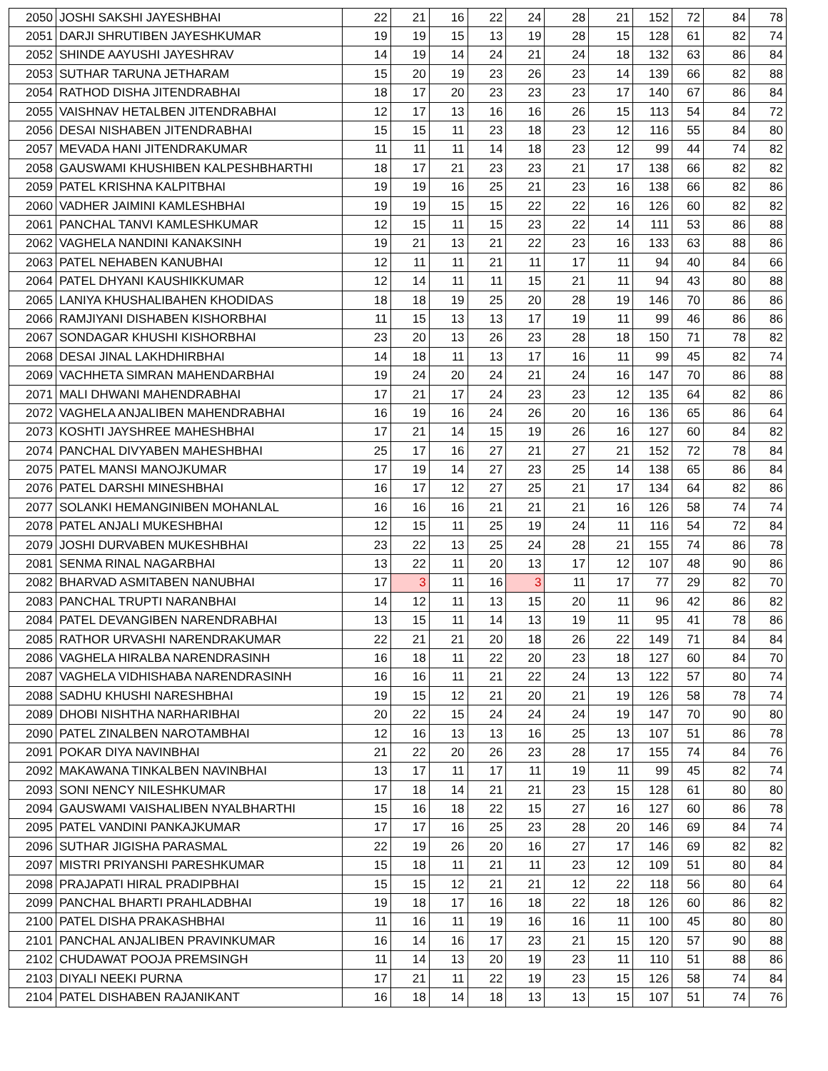| 2050 | JOSHI SAKSHI JAYESHBHAI | 22 | 21 | 16 | 22 | 24 | 28 | 21 | 152 | 72 | 84 | 78 |
| 2051 | DARJI SHRUTIBEN JAYESHKUMAR | 19 | 19 | 15 | 13 | 19 | 28 | 15 | 128 | 61 | 82 | 74 |
| 2052 | SHINDE AAYUSHI JAYESHRAV | 14 | 19 | 14 | 24 | 21 | 24 | 18 | 132 | 63 | 86 | 84 |
| 2053 | SUTHAR TARUNA JETHARAM | 15 | 20 | 19 | 23 | 26 | 23 | 14 | 139 | 66 | 82 | 88 |
| 2054 | RATHOD DISHA JITENDRABHAI | 18 | 17 | 20 | 23 | 23 | 23 | 17 | 140 | 67 | 86 | 84 |
| 2055 | VAISHNAV HETALBEN JITENDRABHAI | 12 | 17 | 13 | 16 | 16 | 26 | 15 | 113 | 54 | 84 | 72 |
| 2056 | DESAI NISHABEN JITENDRABHAI | 15 | 15 | 11 | 23 | 18 | 23 | 12 | 116 | 55 | 84 | 80 |
| 2057 | MEVADA HANI JITENDRAKUMAR | 11 | 11 | 11 | 14 | 18 | 23 | 12 | 99 | 44 | 74 | 82 |
| 2058 | GAUSWAMI KHUSHIBEN KALPESHBHARTHI | 18 | 17 | 21 | 23 | 23 | 21 | 17 | 138 | 66 | 82 | 82 |
| 2059 | PATEL KRISHNA KALPITBHAI | 19 | 19 | 16 | 25 | 21 | 23 | 16 | 138 | 66 | 82 | 86 |
| 2060 | VADHER JAIMINI KAMLESHBHAI | 19 | 19 | 15 | 15 | 22 | 22 | 16 | 126 | 60 | 82 | 82 |
| 2061 | PANCHAL TANVI KAMLESHKUMAR | 12 | 15 | 11 | 15 | 23 | 22 | 14 | 111 | 53 | 86 | 88 |
| 2062 | VAGHELA NANDINI KANAKSINH | 19 | 21 | 13 | 21 | 22 | 23 | 16 | 133 | 63 | 88 | 86 |
| 2063 | PATEL NEHABEN KANUBHAI | 12 | 11 | 11 | 21 | 11 | 17 | 11 | 94 | 40 | 84 | 66 |
| 2064 | PATEL DHYANI KAUSHIKKUMAR | 12 | 14 | 11 | 11 | 15 | 21 | 11 | 94 | 43 | 80 | 88 |
| 2065 | LANIYA KHUSHALIBAHEN KHODIDAS | 18 | 18 | 19 | 25 | 20 | 28 | 19 | 146 | 70 | 86 | 86 |
| 2066 | RAMJIYANI DISHABEN KISHORBHAI | 11 | 15 | 13 | 13 | 17 | 19 | 11 | 99 | 46 | 86 | 86 |
| 2067 | SONDAGAR KHUSHI KISHORBHAI | 23 | 20 | 13 | 26 | 23 | 28 | 18 | 150 | 71 | 78 | 82 |
| 2068 | DESAI JINAL LAKHDHIRBHAI | 14 | 18 | 11 | 13 | 17 | 16 | 11 | 99 | 45 | 82 | 74 |
| 2069 | VACHHETA SIMRAN MAHENDARBHAI | 19 | 24 | 20 | 24 | 21 | 24 | 16 | 147 | 70 | 86 | 88 |
| 2071 | MALI DHWANI MAHENDRABHAI | 17 | 21 | 17 | 24 | 23 | 23 | 12 | 135 | 64 | 82 | 86 |
| 2072 | VAGHELA ANJALIBEN MAHENDRABHAI | 16 | 19 | 16 | 24 | 26 | 20 | 16 | 136 | 65 | 86 | 64 |
| 2073 | KOSHTI JAYSHREE MAHESHBHAI | 17 | 21 | 14 | 15 | 19 | 26 | 16 | 127 | 60 | 84 | 82 |
| 2074 | PANCHAL DIVYABEN MAHESHBHAI | 25 | 17 | 16 | 27 | 21 | 27 | 21 | 152 | 72 | 78 | 84 |
| 2075 | PATEL MANSI MANOJKUMAR | 17 | 19 | 14 | 27 | 23 | 25 | 14 | 138 | 65 | 86 | 84 |
| 2076 | PATEL DARSHI MINESHBHAI | 16 | 17 | 12 | 27 | 25 | 21 | 17 | 134 | 64 | 82 | 86 |
| 2077 | SOLANKI HEMANGINIBEN MOHANLAL | 16 | 16 | 16 | 21 | 21 | 21 | 16 | 126 | 58 | 74 | 74 |
| 2078 | PATEL ANJALI MUKESHBHAI | 12 | 15 | 11 | 25 | 19 | 24 | 11 | 116 | 54 | 72 | 84 |
| 2079 | JOSHI DURVABEN MUKESHBHAI | 23 | 22 | 13 | 25 | 24 | 28 | 21 | 155 | 74 | 86 | 78 |
| 2081 | SENMA RINAL NAGARBHAI | 13 | 22 | 11 | 20 | 13 | 17 | 12 | 107 | 48 | 90 | 86 |
| 2082 | BHARVAD ASMITABEN NANUBHAI | 17 | 3 | 11 | 16 | 3 | 11 | 17 | 77 | 29 | 82 | 70 |
| 2083 | PANCHAL TRUPTI NARANBHAI | 14 | 12 | 11 | 13 | 15 | 20 | 11 | 96 | 42 | 86 | 82 |
| 2084 | PATEL DEVANGIBEN NARENDRABHAI | 13 | 15 | 11 | 14 | 13 | 19 | 11 | 95 | 41 | 78 | 86 |
| 2085 | RATHOR URVASHI NARENDRAKUMAR | 22 | 21 | 21 | 20 | 18 | 26 | 22 | 149 | 71 | 84 | 84 |
| 2086 | VAGHELA HIRALBA NARENDRASINH | 16 | 18 | 11 | 22 | 20 | 23 | 18 | 127 | 60 | 84 | 70 |
| 2087 | VAGHELA VIDHISHABA NARENDRASINH | 16 | 16 | 11 | 21 | 22 | 24 | 13 | 122 | 57 | 80 | 74 |
| 2088 | SADHU KHUSHI NARESHBHAI | 19 | 15 | 12 | 21 | 20 | 21 | 19 | 126 | 58 | 78 | 74 |
| 2089 | DHOBI NISHTHA NARHARIBHAI | 20 | 22 | 15 | 24 | 24 | 24 | 19 | 147 | 70 | 90 | 80 |
| 2090 | PATEL ZINALBEN NAROTAMBHAI | 12 | 16 | 13 | 13 | 16 | 25 | 13 | 107 | 51 | 86 | 78 |
| 2091 | POKAR DIYA NAVINBHAI | 21 | 22 | 20 | 26 | 23 | 28 | 17 | 155 | 74 | 84 | 76 |
| 2092 | MAKAWANA TINKALBEN NAVINBHAI | 13 | 17 | 11 | 17 | 11 | 19 | 11 | 99 | 45 | 82 | 74 |
| 2093 | SONI NENCY NILESHKUMAR | 17 | 18 | 14 | 21 | 21 | 23 | 15 | 128 | 61 | 80 | 80 |
| 2094 | GAUSWAMI VAISHALIBEN NYALBHARTHI | 15 | 16 | 18 | 22 | 15 | 27 | 16 | 127 | 60 | 86 | 78 |
| 2095 | PATEL VANDINI PANKAJKUMAR | 17 | 17 | 16 | 25 | 23 | 28 | 20 | 146 | 69 | 84 | 74 |
| 2096 | SUTHAR JIGISHA PARASMAL | 22 | 19 | 26 | 20 | 16 | 27 | 17 | 146 | 69 | 82 | 82 |
| 2097 | MISTRI PRIYANSHI PARESHKUMAR | 15 | 18 | 11 | 21 | 11 | 23 | 12 | 109 | 51 | 80 | 84 |
| 2098 | PRAJAPATI HIRAL PRADIPBHAI | 15 | 15 | 12 | 21 | 21 | 12 | 22 | 118 | 56 | 80 | 64 |
| 2099 | PANCHAL BHARTI PRAHLADBHAI | 19 | 18 | 17 | 16 | 18 | 22 | 18 | 126 | 60 | 86 | 82 |
| 2100 | PATEL DISHA PRAKASHBHAI | 11 | 16 | 11 | 19 | 16 | 16 | 11 | 100 | 45 | 80 | 80 |
| 2101 | PANCHAL ANJALIBEN PRAVINKUMAR | 16 | 14 | 16 | 17 | 23 | 21 | 15 | 120 | 57 | 90 | 88 |
| 2102 | CHUDAWAT POOJA PREMSINGH | 11 | 14 | 13 | 20 | 19 | 23 | 11 | 110 | 51 | 88 | 86 |
| 2103 | DIYALI NEEKI PURNA | 17 | 21 | 11 | 22 | 19 | 23 | 15 | 126 | 58 | 74 | 84 |
| 2104 | PATEL DISHABEN RAJANIKANT | 16 | 18 | 14 | 18 | 13 | 13 | 15 | 107 | 51 | 74 | 76 |